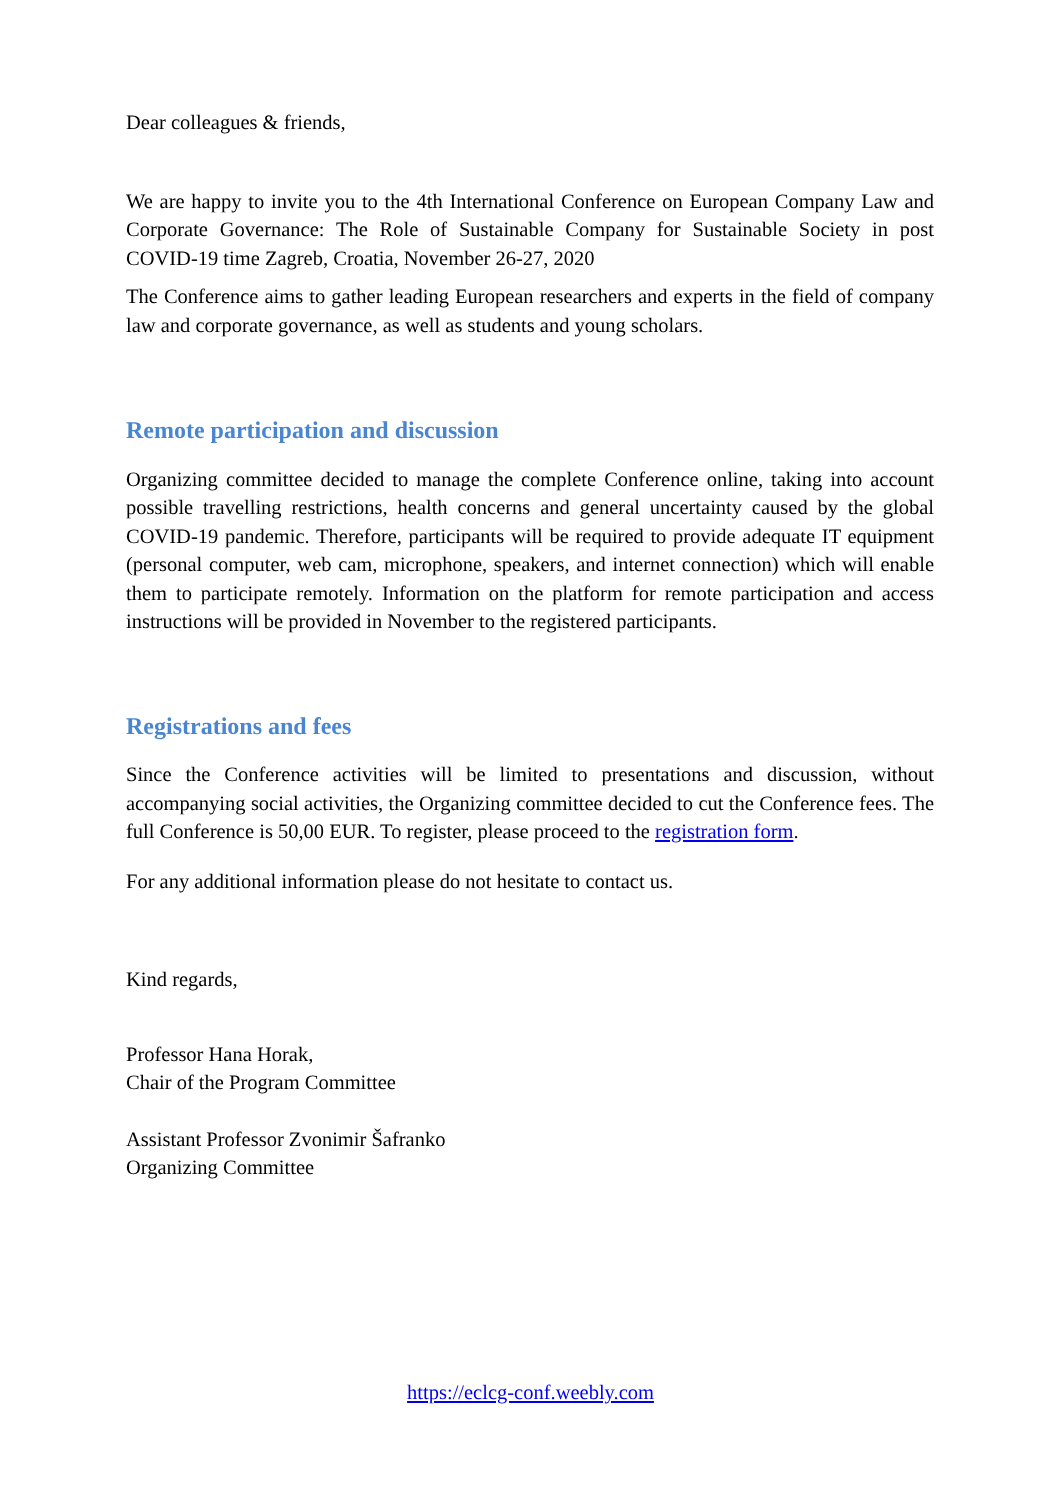Dear colleagues & friends,
We are happy to invite you to the 4th International Conference on European Company Law and Corporate Governance: The Role of Sustainable Company for Sustainable Society in post COVID-19 time Zagreb, Croatia, November 26-27, 2020
The Conference aims to gather leading European researchers and experts in the field of company law and corporate governance, as well as students and young scholars.
Remote participation and discussion
Organizing committee decided to manage the complete Conference online, taking into account possible travelling restrictions, health concerns and general uncertainty caused by the global COVID-19 pandemic. Therefore, participants will be required to provide adequate IT equipment (personal computer, web cam, microphone, speakers, and internet connection) which will enable them to participate remotely. Information on the platform for remote participation and access instructions will be provided in November to the registered participants.
Registrations and fees
Since the Conference activities will be limited to presentations and discussion, without accompanying social activities, the Organizing committee decided to cut the Conference fees. The full Conference is 50,00 EUR. To register, please proceed to the registration form.
For any additional information please do not hesitate to contact us.
Kind regards,
Professor Hana Horak,
Chair of the Program Committee
Assistant Professor Zvonimir Šafranko
Organizing Committee
https://eclcg-conf.weebly.com